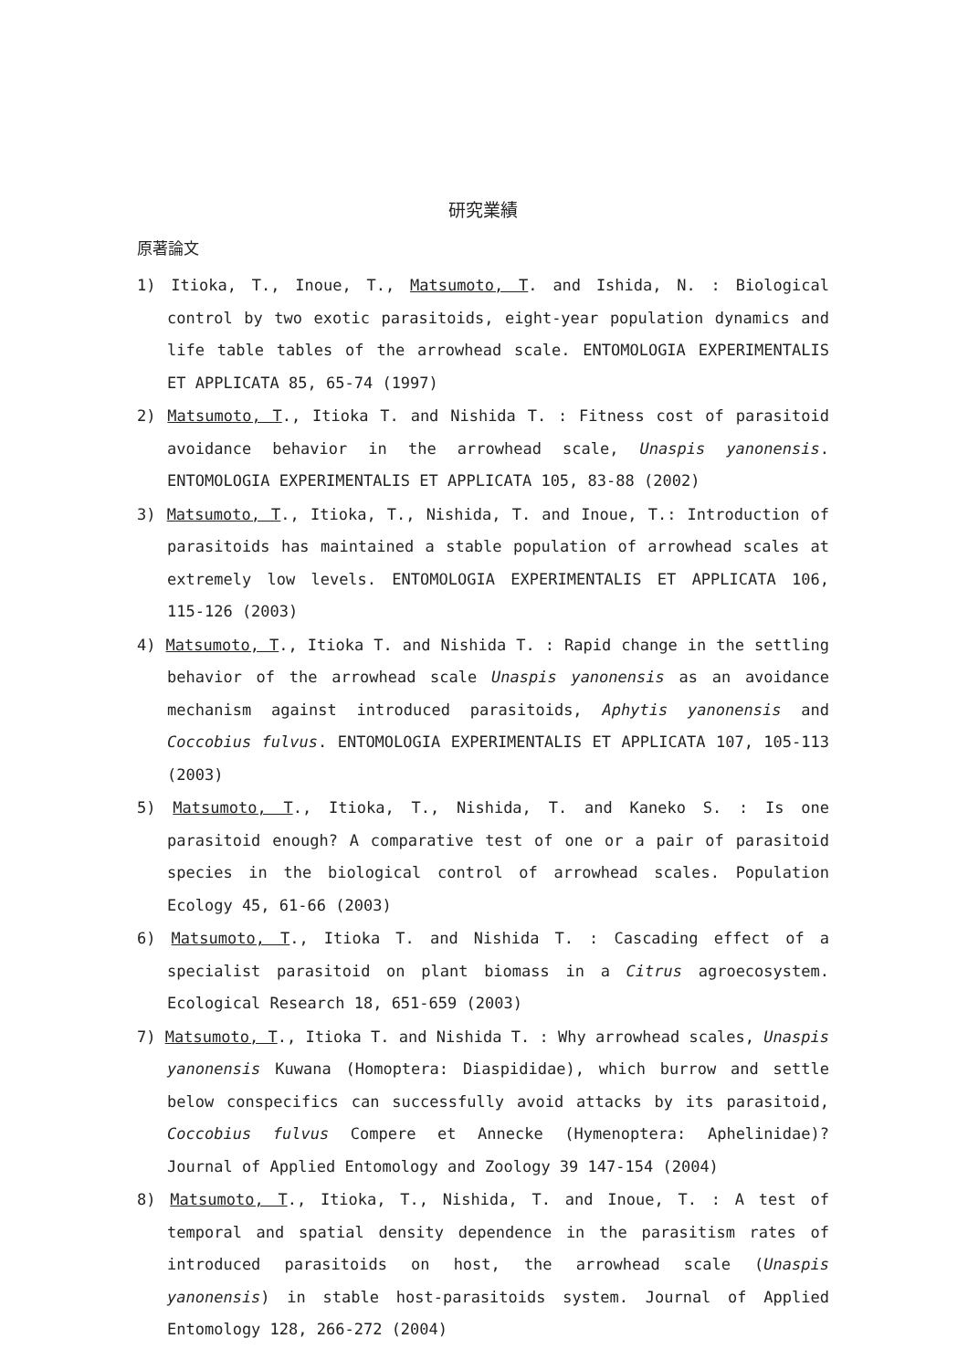研究業績
原著論文
1) Itioka, T., Inoue, T., Matsumoto, T. and Ishida, N. : Biological control by two exotic parasitoids, eight-year population dynamics and life table tables of the arrowhead scale. ENTOMOLOGIA EXPERIMENTALIS ET APPLICATA 85, 65-74 (1997)
2) Matsumoto, T., Itioka T. and Nishida T. : Fitness cost of parasitoid avoidance behavior in the arrowhead scale, Unaspis yanonensis. ENTOMOLOGIA EXPERIMENTALIS ET APPLICATA 105, 83-88 (2002)
3) Matsumoto, T., Itioka, T., Nishida, T. and Inoue, T.: Introduction of parasitoids has maintained a stable population of arrowhead scales at extremely low levels. ENTOMOLOGIA EXPERIMENTALIS ET APPLICATA 106, 115-126 (2003)
4) Matsumoto, T., Itioka T. and Nishida T. : Rapid change in the settling behavior of the arrowhead scale Unaspis yanonensis as an avoidance mechanism against introduced parasitoids, Aphytis yanonensis and Coccobius fulvus. ENTOMOLOGIA EXPERIMENTALIS ET APPLICATA 107, 105-113 (2003)
5) Matsumoto, T., Itioka, T., Nishida, T. and Kaneko S. : Is one parasitoid enough? A comparative test of one or a pair of parasitoid species in the biological control of arrowhead scales. Population Ecology 45, 61-66 (2003)
6) Matsumoto, T., Itioka T. and Nishida T. : Cascading effect of a specialist parasitoid on plant biomass in a Citrus agroecosystem. Ecological Research 18, 651-659 (2003)
7) Matsumoto, T., Itioka T. and Nishida T. : Why arrowhead scales, Unaspis yanonensis Kuwana (Homoptera: Diaspididae), which burrow and settle below conspecifics can successfully avoid attacks by its parasitoid, Coccobius fulvus Compere et Annecke (Hymenoptera: Aphelinidae)? Journal of Applied Entomology and Zoology 39 147-154 (2004)
8) Matsumoto, T., Itioka, T., Nishida, T. and Inoue, T. : A test of temporal and spatial density dependence in the parasitism rates of introduced parasitoids on host, the arrowhead scale (Unaspis yanonensis) in stable host-parasitoids system. Journal of Applied Entomology 128, 266-272 (2004)